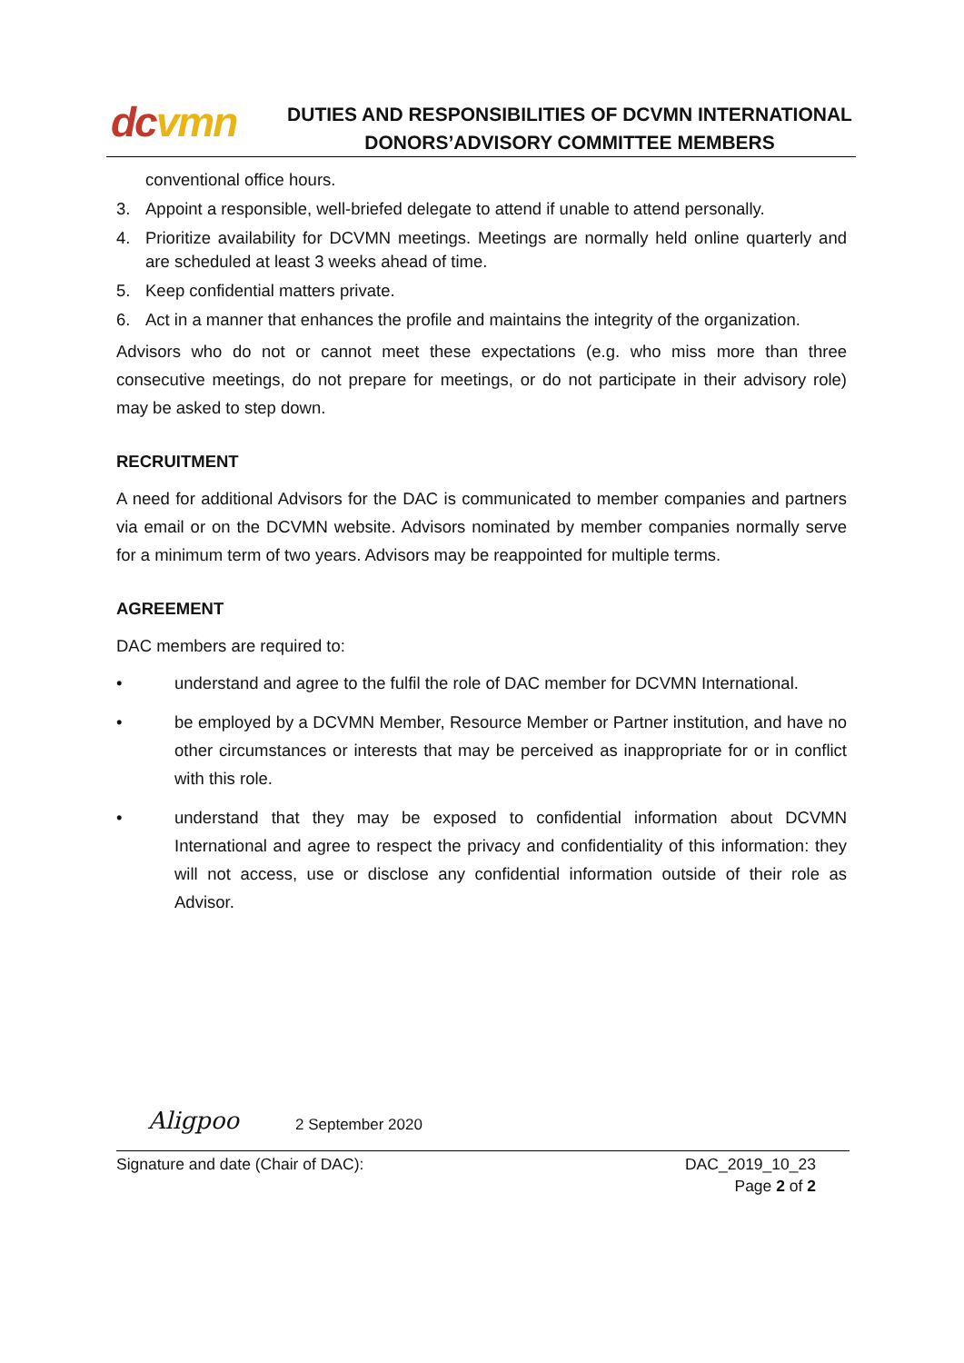dcvmn
DUTIES AND RESPONSIBILITIES OF DCVMN INTERNATIONAL DONORS’ADVISORY COMMITTEE MEMBERS
conventional office hours.
3. Appoint a responsible, well-briefed delegate to attend if unable to attend personally.
4. Prioritize availability for DCVMN meetings. Meetings are normally held online quarterly and are scheduled at least 3 weeks ahead of time.
5. Keep confidential matters private.
6. Act in a manner that enhances the profile and maintains the integrity of the organization.
Advisors who do not or cannot meet these expectations (e.g. who miss more than three consecutive meetings, do not prepare for meetings, or do not participate in their advisory role) may be asked to step down.
RECRUITMENT
A need for additional Advisors for the DAC is communicated to member companies and partners via email or on the DCVMN website. Advisors nominated by member companies normally serve for a minimum term of two years. Advisors may be reappointed for multiple terms.
AGREEMENT
DAC members are required to:
• understand and agree to the fulfil the role of DAC member for DCVMN International.
• be employed by a DCVMN Member, Resource Member or Partner institution, and have no other circumstances or interests that may be perceived as inappropriate for or in conflict with this role.
• understand that they may be exposed to confidential information about DCVMN International and agree to respect the privacy and confidentiality of this information: they will not access, use or disclose any confidential information outside of their role as Advisor.
Aligpoo 2 September 2020
Signature and date (Chair of DAC): DAC_2019_10_23
Page 2 of 2